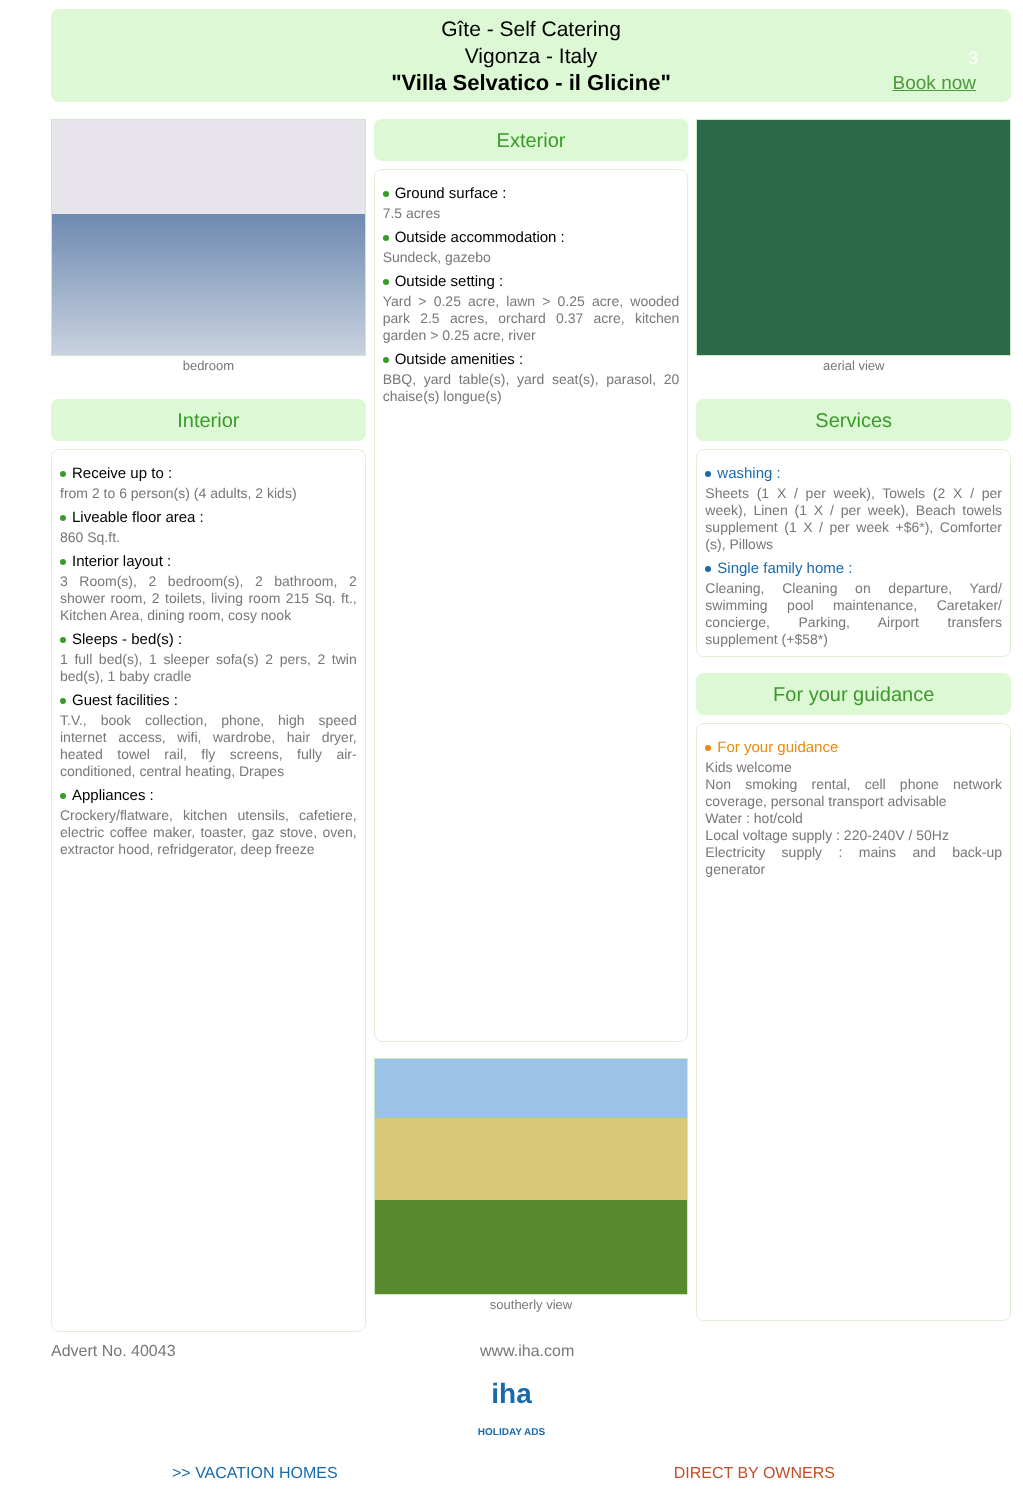Gîte - Self Catering
Vigonza - Italy
"Villa Selvatico - il Glicine"
3
Book now
bedroom
Interior
Receive up to :
from 2 to 6 person(s) (4 adults, 2 kids)
Liveable floor area :
860 Sq.ft.
Interior layout :
3 Room(s), 2 bedroom(s), 2 bathroom, 2 shower room, 2 toilets, living room 215 Sq. ft., Kitchen Area, dining room, cosy nook
Sleeps - bed(s) :
1 full bed(s), 1 sleeper sofa(s) 2 pers, 2 twin bed(s), 1 baby cradle
Guest facilities :
T.V., book collection, phone, high speed internet access, wifi, wardrobe, hair dryer, heated towel rail, fly screens, fully air-conditioned, central heating, Drapes
Appliances :
Crockery/flatware, kitchen utensils, cafetiere, electric coffee maker, toaster, gaz stove, oven, extractor hood, refridgerator, deep freeze
Exterior
Ground surface :
7.5 acres
Outside accommodation :
Sundeck, gazebo
Outside setting :
Yard > 0.25 acre, lawn > 0.25 acre, wooded park 2.5 acres, orchard 0.37 acre, kitchen garden > 0.25 acre, river
Outside amenities :
BBQ, yard table(s), yard seat(s), parasol, 20 chaise(s) longue(s)
southerly view
aerial view
Services
washing :
Sheets (1 X / per week), Towels (2 X / per week), Linen (1 X / per week), Beach towels supplement (1 X / per week +$6*), Comforter (s), Pillows
Single family home :
Cleaning, Cleaning on departure, Yard/ swimming pool maintenance, Caretaker/ concierge, Parking, Airport transfers supplement (+$58*)
For your guidance
For your guidance
Kids welcome
Non smoking rental, cell phone network coverage, personal transport advisable
Water : hot/cold
Local voltage supply : 220-240V / 50Hz
Electricity supply : mains and back-up generator
Advert No. 40043 www.iha.com
iha
HOLIDAY ADS
>> VACATION HOMES DIRECT BY OWNERS